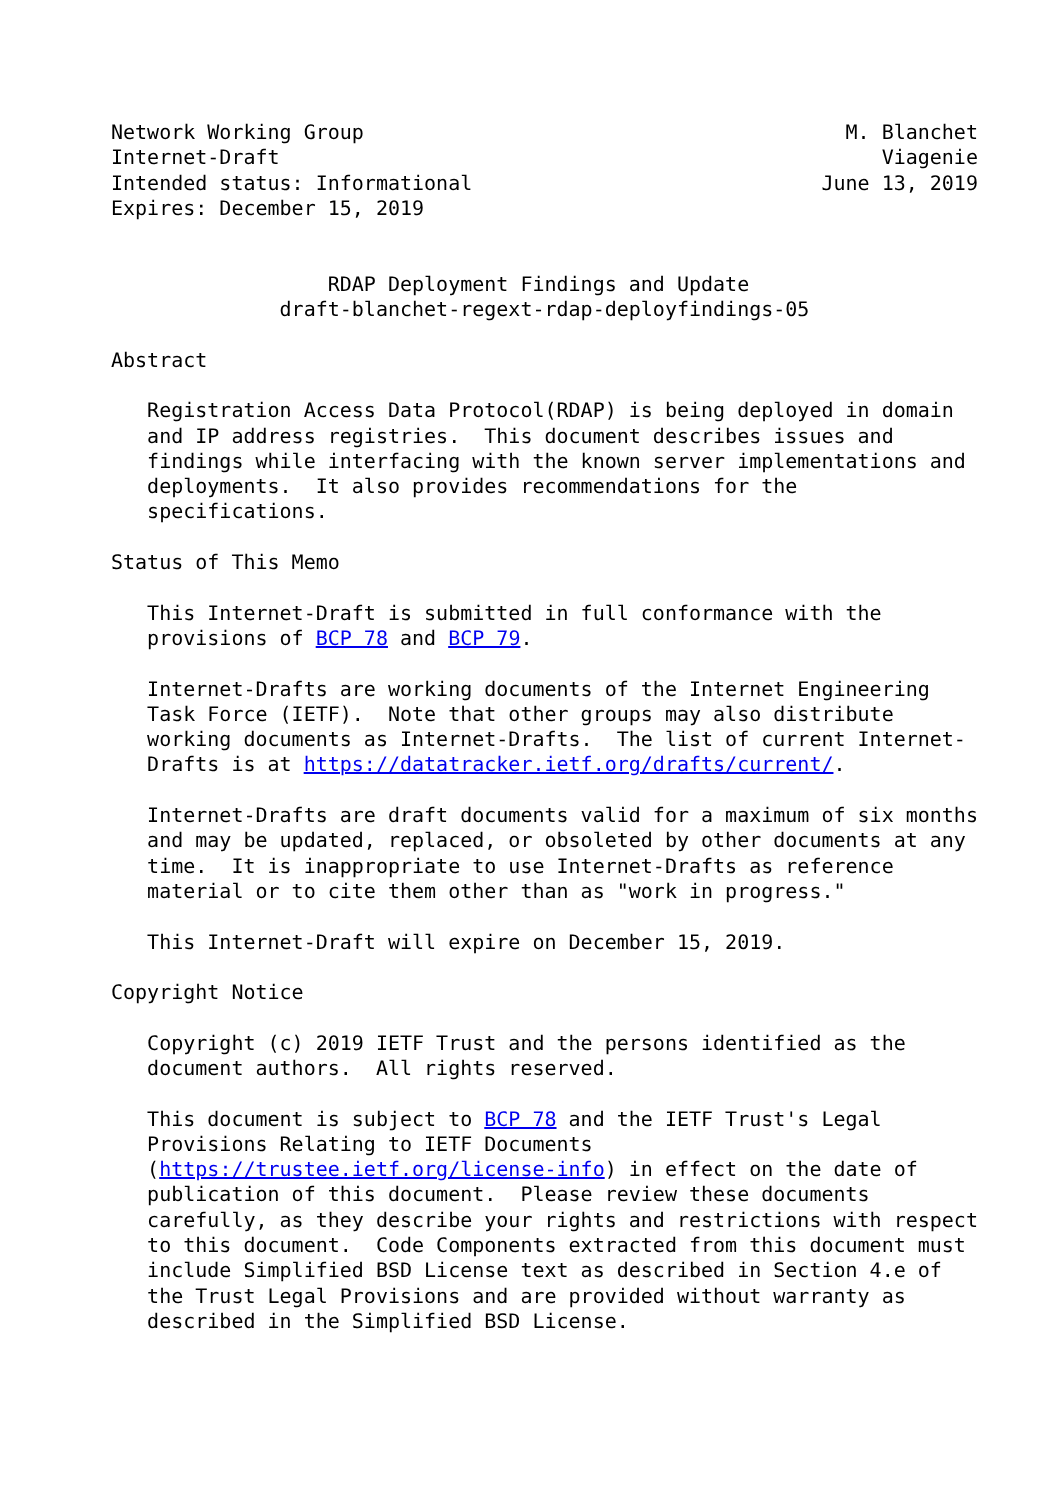Network Working Group                                        M. Blanchet
Internet-Draft                                                  Viagenie
Intended status: Informational                             June 13, 2019
Expires: December 15, 2019


                  RDAP Deployment Findings and Update
              draft-blanchet-regext-rdap-deployfindings-05

Abstract

   Registration Access Data Protocol(RDAP) is being deployed in domain
   and IP address registries.  This document describes issues and
   findings while interfacing with the known server implementations and
   deployments.  It also provides recommendations for the
   specifications.

Status of This Memo

   This Internet-Draft is submitted in full conformance with the
   provisions of BCP 78 and BCP 79.

   Internet-Drafts are working documents of the Internet Engineering
   Task Force (IETF).  Note that other groups may also distribute
   working documents as Internet-Drafts.  The list of current Internet-
   Drafts is at https://datatracker.ietf.org/drafts/current/.

   Internet-Drafts are draft documents valid for a maximum of six months
   and may be updated, replaced, or obsoleted by other documents at any
   time.  It is inappropriate to use Internet-Drafts as reference
   material or to cite them other than as "work in progress."

   This Internet-Draft will expire on December 15, 2019.

Copyright Notice

   Copyright (c) 2019 IETF Trust and the persons identified as the
   document authors.  All rights reserved.

   This document is subject to BCP 78 and the IETF Trust's Legal
   Provisions Relating to IETF Documents
   (https://trustee.ietf.org/license-info) in effect on the date of
   publication of this document.  Please review these documents
   carefully, as they describe your rights and restrictions with respect
   to this document.  Code Components extracted from this document must
   include Simplified BSD License text as described in Section 4.e of
   the Trust Legal Provisions and are provided without warranty as
   described in the Simplified BSD License.